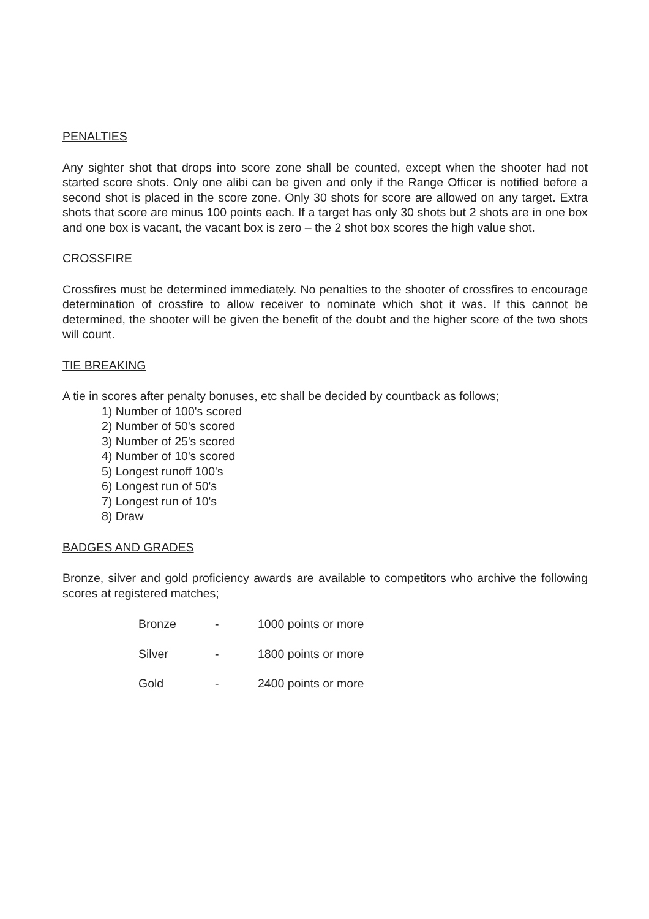PENALTIES
Any sighter shot that drops into score zone shall be counted, except when the shooter had not started score shots. Only one alibi can be given and only if the Range Officer is notified before a second shot is placed in the score zone. Only 30 shots for score are allowed on any target. Extra shots that score are minus 100 points each. If a target has only 30 shots but 2 shots are in one box and one box is vacant, the vacant box is zero – the 2 shot box scores the high value shot.
CROSSFIRE
Crossfires must be determined immediately. No penalties to the shooter of crossfires to encourage determination of crossfire to allow receiver to nominate which shot it was. If this cannot be determined, the shooter will be given the benefit of the doubt and the higher score of the two shots will count.
TIE BREAKING
A tie in scores after penalty bonuses, etc shall be decided by countback as follows;
1) Number of 100's scored
2) Number of 50's scored
3) Number of 25's scored
4) Number of 10's scored
5) Longest runoff 100's
6) Longest run of 50's
7) Longest run of 10's
8) Draw
BADGES AND GRADES
Bronze, silver and gold proficiency awards are available to competitors who archive the following scores at registered matches;
| Bronze | - | 1000 points or more |
| Silver | - | 1800 points or more |
| Gold | - | 2400 points or more |